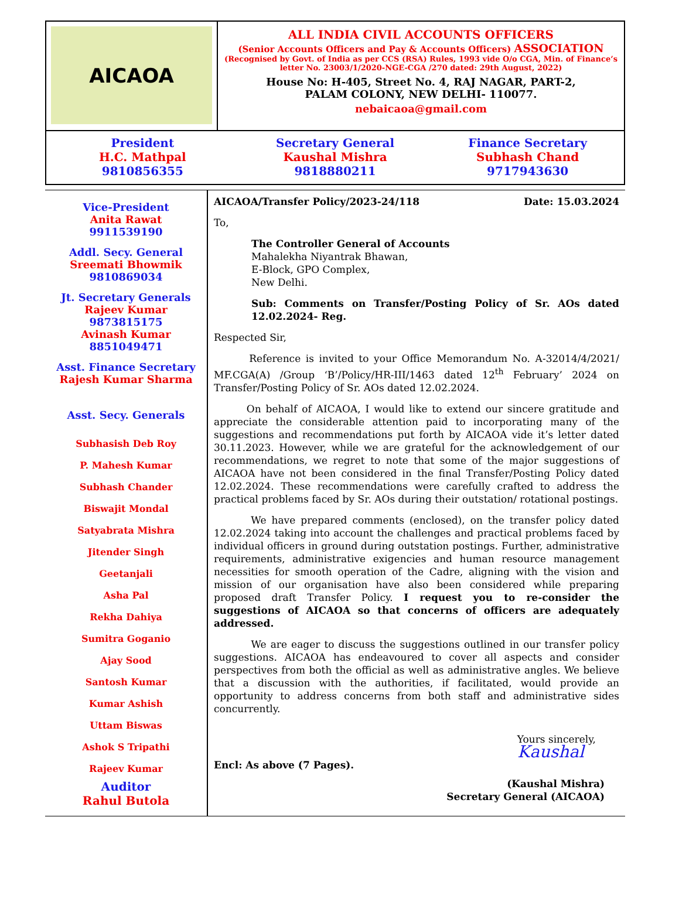AICAOA
ALL INDIA CIVIL ACCOUNTS OFFICERS
(Senior Accounts Officers and Pay & Accounts Officers) ASSOCIATION
(Recognised by Govt. of India as per CCS (RSA) Rules, 1993 vide O/o CGA, Min. of Finance’s letter No. 23003/1/2020-NGE-CGA /270 dated: 29th August, 2022)
House No: H-405, Street No. 4, RAJ NAGAR, PART-2,
PALAM COLONY, NEW DELHI- 110077.
nebaicaoa@gmail.com
President
H.C. Mathpal
9810856355
Secretary General
Kaushal Mishra
9818880211
Finance Secretary
Subhash Chand
9717943630
Vice-President
Anita Rawat
9911539190
Addl. Secy. General
Sreemati Bhowmik
9810869034
Jt. Secretary Generals
Rajeev Kumar
9873815175
Avinash Kumar
8851049471
Asst. Finance Secretary
Rajesh Kumar Sharma
Asst. Secy. Generals
Subhasish Deb Roy
P. Mahesh Kumar
Subhash Chander
Biswajit Mondal
Satyabrata Mishra
Jitender Singh
Geetanjali
Asha Pal
Rekha Dahiya
Sumitra Goganio
Ajay Sood
Santosh Kumar
Kumar Ashish
Uttam Biswas
Ashok S Tripathi
Rajeev Kumar
Auditor
Rahul Butola
AICAOA/Transfer Policy/2023-24/118 Date: 15.03.2024
To,
The Controller General of Accounts
Mahalekha Niyantrak Bhawan,
E-Block, GPO Complex,
New Delhi.
Sub: Comments on Transfer/Posting Policy of Sr. AOs dated 12.02.2024- Reg.
Respected Sir,
Reference is invited to your Office Memorandum No. A-32014/4/2021/ MF.CGA(A) /Group ‘B’/Policy/HR-III/1463 dated 12<sup>th</sup> February’ 2024 on Transfer/Posting Policy of Sr. AOs dated 12.02.2024.
On behalf of AICAOA, I would like to extend our sincere gratitude and appreciate the considerable attention paid to incorporating many of the suggestions and recommendations put forth by AICAOA vide it’s letter dated 30.11.2023. However, while we are grateful for the acknowledgement of our recommendations, we regret to note that some of the major suggestions of AICAOA have not been considered in the final Transfer/Posting Policy dated 12.02.2024. These recommendations were carefully crafted to address the practical problems faced by Sr. AOs during their outstation/ rotational postings.
We have prepared comments (enclosed), on the transfer policy dated 12.02.2024 taking into account the challenges and practical problems faced by individual officers in ground during outstation postings. Further, administrative requirements, administrative exigencies and human resource management necessities for smooth operation of the Cadre, aligning with the vision and mission of our organisation have also been considered while preparing proposed draft Transfer Policy. I request you to re-consider the suggestions of AICAOA so that concerns of officers are adequately addressed.
We are eager to discuss the suggestions outlined in our transfer policy suggestions. AICAOA has endeavoured to cover all aspects and consider perspectives from both the official as well as administrative angles. We believe that a discussion with the authorities, if facilitated, would provide an opportunity to address concerns from both staff and administrative sides concurrently.
Yours sincerely,
Kaushal
Encl: As above (7 Pages).
(Kaushal Mishra)
Secretary General (AICAOA)